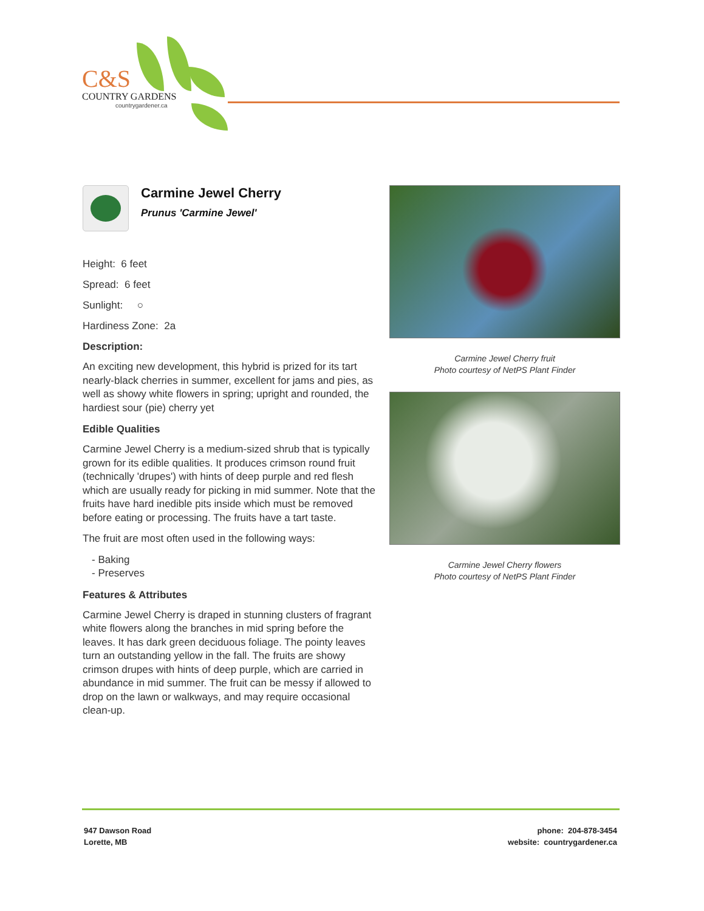C&S
COUNTRY GARDENS
countrygardener.ca
Carmine Jewel Cherry
Prunus 'Carmine Jewel'
Height: 6 feet
Spread: 6 feet
Sunlight: ○
Hardiness Zone: 2a
Description:
An exciting new development, this hybrid is prized for its tart nearly-black cherries in summer, excellent for jams and pies, as well as showy white flowers in spring; upright and rounded, the hardiest sour (pie) cherry yet
Edible Qualities
Carmine Jewel Cherry is a medium-sized shrub that is typically grown for its edible qualities. It produces crimson round fruit (technically 'drupes') with hints of deep purple and red flesh which are usually ready for picking in mid summer. Note that the fruits have hard inedible pits inside which must be removed before eating or processing. The fruits have a tart taste.
The fruit are most often used in the following ways:
- Baking
- Preserves
Features & Attributes
Carmine Jewel Cherry is draped in stunning clusters of fragrant white flowers along the branches in mid spring before the leaves. It has dark green deciduous foliage. The pointy leaves turn an outstanding yellow in the fall. The fruits are showy crimson drupes with hints of deep purple, which are carried in abundance in mid summer. The fruit can be messy if allowed to drop on the lawn or walkways, and may require occasional clean-up.
Carmine Jewel Cherry fruit
Photo courtesy of NetPS Plant Finder
Carmine Jewel Cherry flowers
Photo courtesy of NetPS Plant Finder
947 Dawson Road
Lorette, MB
phone: 204-878-3454
website: countrygardener.ca